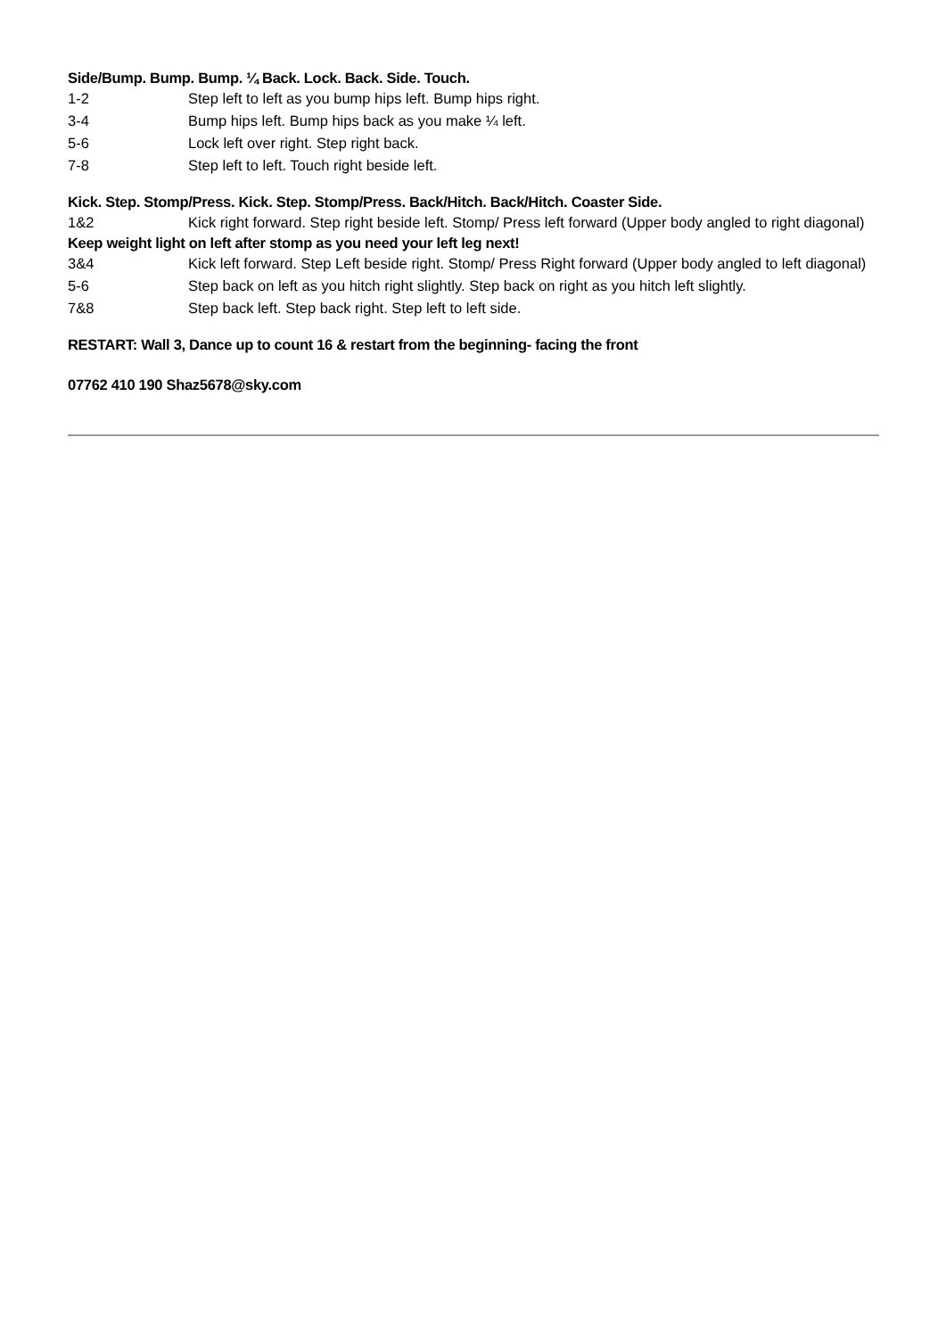Side/Bump. Bump. Bump. ¼ Back. Lock. Back. Side. Touch.
1-2 Step left to left as you bump hips left. Bump hips right.
3-4 Bump hips left. Bump hips back as you make ¼ left.
5-6 Lock left over right. Step right back.
7-8 Step left to left. Touch right beside left.
Kick. Step. Stomp/Press. Kick. Step. Stomp/Press. Back/Hitch. Back/Hitch. Coaster Side.
1&2 Kick right forward. Step right beside left. Stomp/ Press left forward (Upper body angled to right diagonal)
Keep weight light on left after stomp as you need your left leg next!
3&4 Kick left forward. Step Left beside right. Stomp/ Press Right forward (Upper body angled to left diagonal)
5-6 Step back on left as you hitch right slightly. Step back on right as you hitch left slightly.
7&8 Step back left. Step back right. Step left to left side.
RESTART: Wall 3, Dance up to count 16 & restart from the beginning- facing the front
07762 410 190 Shaz5678@sky.com